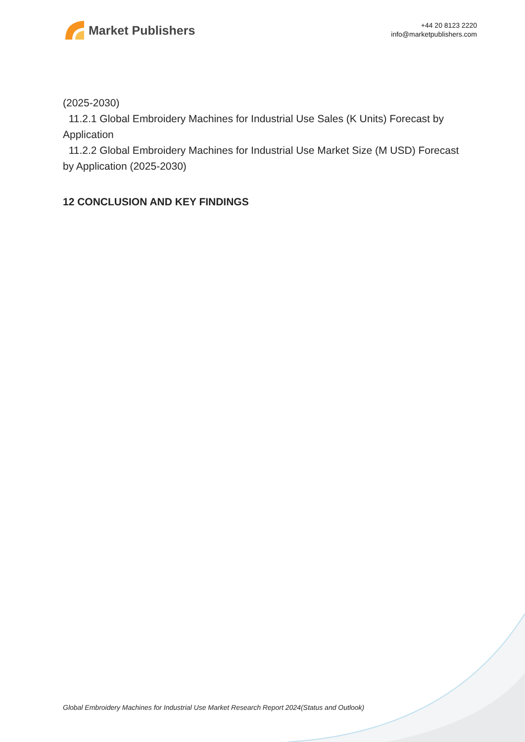Market Publishers
+44 20 8123 2220
info@marketpublishers.com
(2025-2030)
11.2.1 Global Embroidery Machines for Industrial Use Sales (K Units) Forecast by Application
11.2.2 Global Embroidery Machines for Industrial Use Market Size (M USD) Forecast by Application (2025-2030)
12 CONCLUSION AND KEY FINDINGS
Global Embroidery Machines for Industrial Use Market Research Report 2024(Status and Outlook)